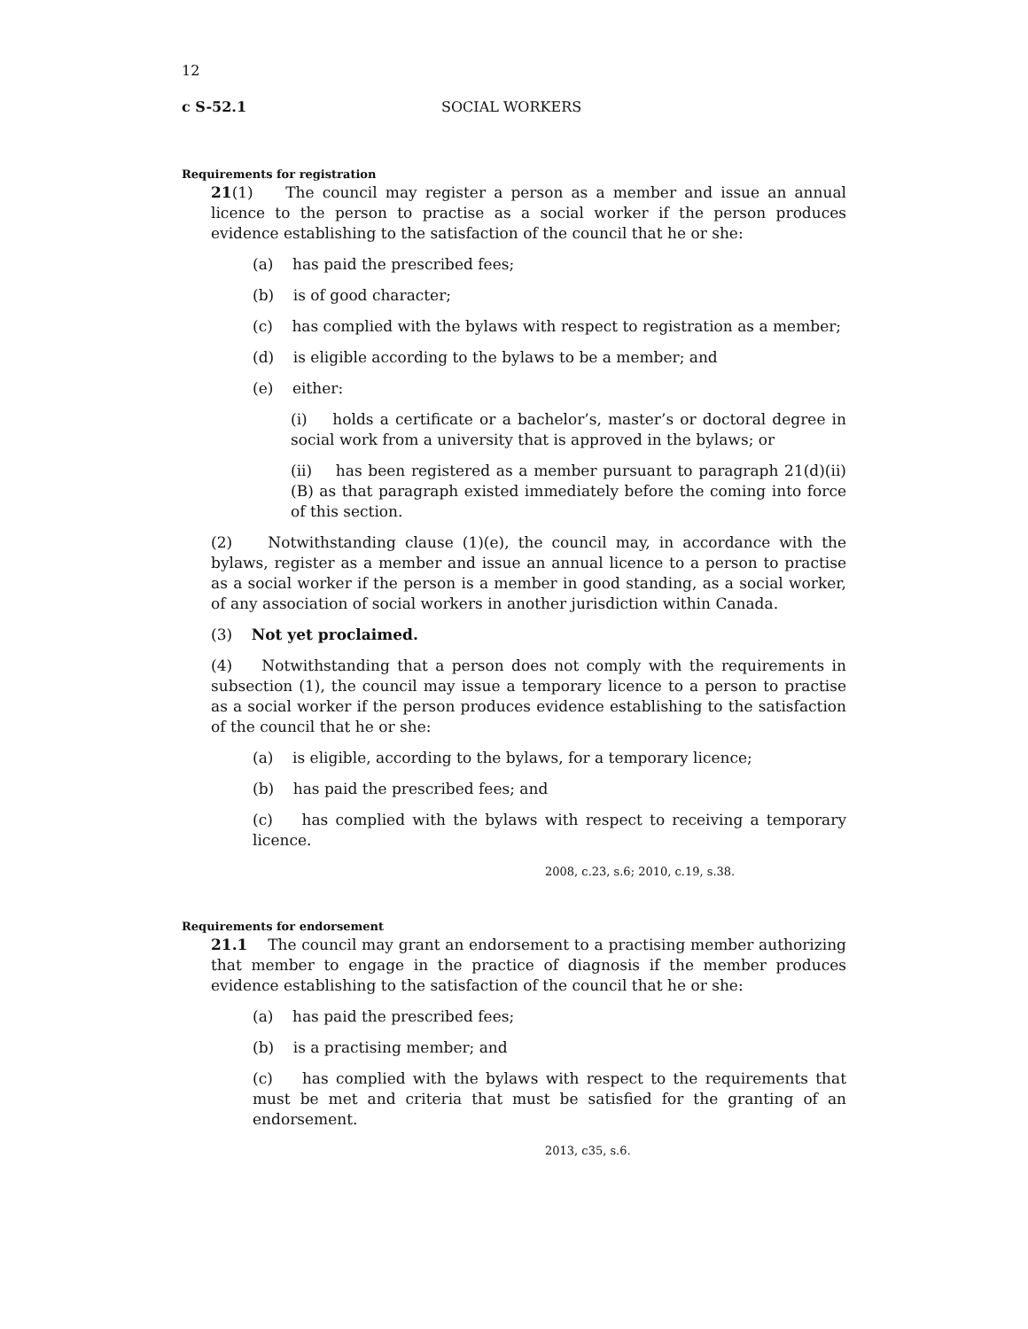12
c S-52.1 SOCIAL WORKERS
Requirements for registration
21(1) The council may register a person as a member and issue an annual licence to the person to practise as a social worker if the person produces evidence establishing to the satisfaction of the council that he or she:
(a) has paid the prescribed fees;
(b) is of good character;
(c) has complied with the bylaws with respect to registration as a member;
(d) is eligible according to the bylaws to be a member; and
(e) either:
(i) holds a certificate or a bachelor’s, master’s or doctoral degree in social work from a university that is approved in the bylaws; or
(ii) has been registered as a member pursuant to paragraph 21(d)(ii)(B) as that paragraph existed immediately before the coming into force of this section.
(2) Notwithstanding clause (1)(e), the council may, in accordance with the bylaws, register as a member and issue an annual licence to a person to practise as a social worker if the person is a member in good standing, as a social worker, of any association of social workers in another jurisdiction within Canada.
(3) Not yet proclaimed.
(4) Notwithstanding that a person does not comply with the requirements in subsection (1), the council may issue a temporary licence to a person to practise as a social worker if the person produces evidence establishing to the satisfaction of the council that he or she:
(a) is eligible, according to the bylaws, for a temporary licence;
(b) has paid the prescribed fees; and
(c) has complied with the bylaws with respect to receiving a temporary licence.
2008, c.23, s.6; 2010, c.19, s.38.
Requirements for endorsement
21.1 The council may grant an endorsement to a practising member authorizing that member to engage in the practice of diagnosis if the member produces evidence establishing to the satisfaction of the council that he or she:
(a) has paid the prescribed fees;
(b) is a practising member; and
(c) has complied with the bylaws with respect to the requirements that must be met and criteria that must be satisfied for the granting of an endorsement.
2013, c35, s.6.